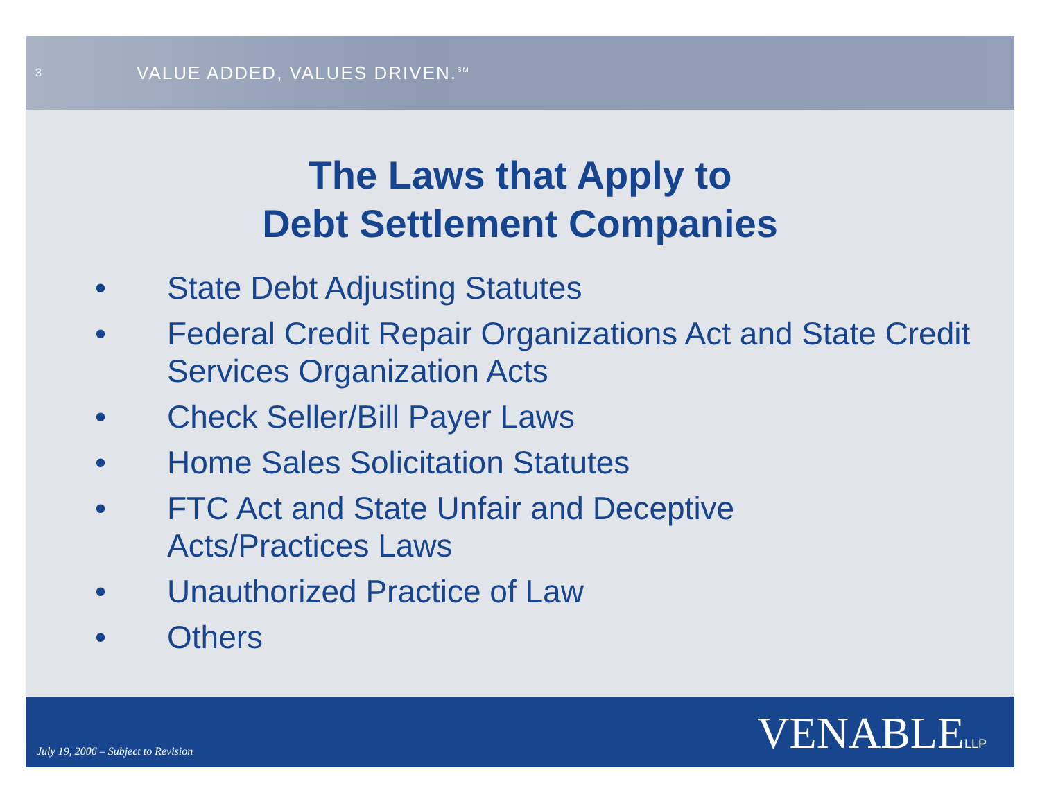3
VALUE ADDED, VALUES DRIVEN.<sup>SM</sup>
The Laws that Apply to
Debt Settlement Companies
• State Debt Adjusting Statutes
• Federal Credit Repair Organizations Act and State Credit Services Organization Acts
• Check Seller/Bill Payer Laws
• Home Sales Solicitation Statutes
• FTC Act and State Unfair and Deceptive
Acts/Practices Laws
• Unauthorized Practice of Law
• Others
July 19, 2006 – Subject to Revision
VENABLELLP